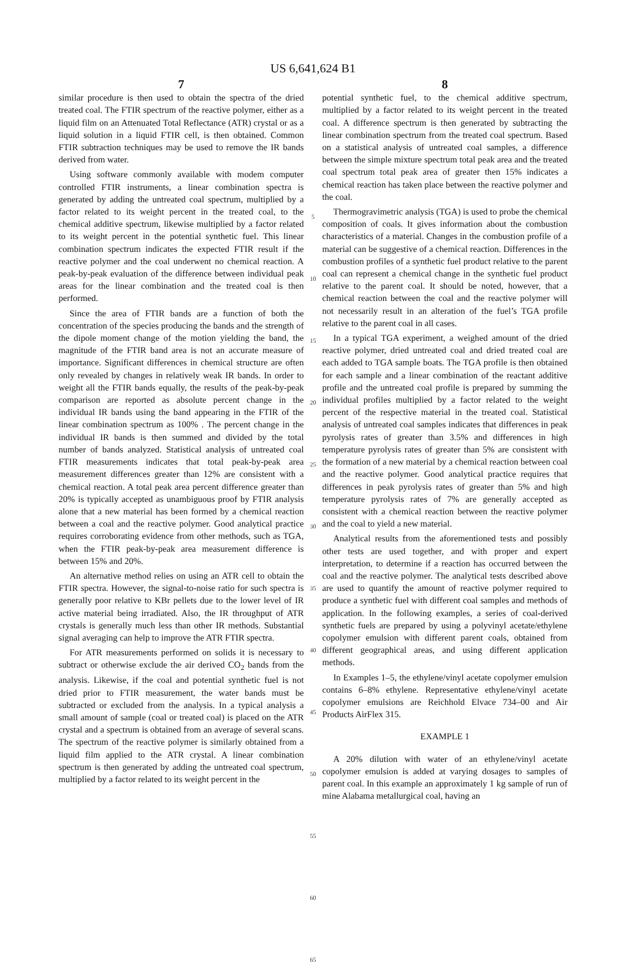US 6,641,624 B1
7
similar procedure is then used to obtain the spectra of the dried treated coal. The FTIR spectrum of the reactive polymer, either as a liquid film on an Attenuated Total Reflectance (ATR) crystal or as a liquid solution in a liquid FTIR cell, is then obtained. Common FTIR subtraction techniques may be used to remove the IR bands derived from water.
Using software commonly available with modem computer controlled FTIR instruments, a linear combination spectra is generated by adding the untreated coal spectrum, multiplied by a factor related to its weight percent in the treated coal, to the chemical additive spectrum, likewise multiplied by a factor related to its weight percent in the potential synthetic fuel. This linear combination spectrum indicates the expected FTIR result if the reactive polymer and the coal underwent no chemical reaction. A peak-by-peak evaluation of the difference between individual peak areas for the linear combination and the treated coal is then performed.
Since the area of FTIR bands are a function of both the concentration of the species producing the bands and the strength of the dipole moment change of the motion yielding the band, the magnitude of the FTIR band area is not an accurate measure of importance. Significant differences in chemical structure are often only revealed by changes in relatively weak IR bands. In order to weight all the FTIR bands equally, the results of the peak-by-peak comparison are reported as absolute percent change in the individual IR bands using the band appearing in the FTIR of the linear combination spectrum as 100% . The percent change in the individual IR bands is then summed and divided by the total number of bands analyzed. Statistical analysis of untreated coal FTIR measurements indicates that total peak-by-peak area measurement differences greater than 12% are consistent with a chemical reaction. A total peak area percent difference greater than 20% is typically accepted as unambiguous proof by FTIR analysis alone that a new material has been formed by a chemical reaction between a coal and the reactive polymer. Good analytical practice requires corroborating evidence from other methods, such as TGA, when the FTIR peak-by-peak area measurement difference is between 15% and 20%.
An alternative method relies on using an ATR cell to obtain the FTIR spectra. However, the signal-to-noise ratio for such spectra is generally poor relative to KBr pellets due to the lower level of IR active material being irradiated. Also, the IR throughput of ATR crystals is generally much less than other IR methods. Substantial signal averaging can help to improve the ATR FTIR spectra.
For ATR measurements performed on solids it is necessary to subtract or otherwise exclude the air derived CO<sub>2</sub> bands from the analysis. Likewise, if the coal and potential synthetic fuel is not dried prior to FTIR measurement, the water bands must be subtracted or excluded from the analysis. In a typical analysis a small amount of sample (coal or treated coal) is placed on the ATR crystal and a spectrum is obtained from an average of several scans. The spectrum of the reactive polymer is similarly obtained from a liquid film applied to the ATR crystal. A linear combination spectrum is then generated by adding the untreated coal spectrum, multiplied by a factor related to its weight percent in the
5
10
15
20
25
30
35
40
45
50
55
60
65
8
potential synthetic fuel, to the chemical additive spectrum, multiplied by a factor related to its weight percent in the treated coal. A difference spectrum is then generated by subtracting the linear combination spectrum from the treated coal spectrum. Based on a statistical analysis of untreated coal samples, a difference between the simple mixture spectrum total peak area and the treated coal spectrum total peak area of greater then 15% indicates a chemical reaction has taken place between the reactive polymer and the coal.
Thermogravimetric analysis (TGA) is used to probe the chemical composition of coals. It gives information about the combustion characteristics of a material. Changes in the combustion profile of a material can be suggestive of a chemical reaction. Differences in the combustion profiles of a synthetic fuel product relative to the parent coal can represent a chemical change in the synthetic fuel product relative to the parent coal. It should be noted, however, that a chemical reaction between the coal and the reactive polymer will not necessarily result in an alteration of the fuel’s TGA profile relative to the parent coal in all cases.
In a typical TGA experiment, a weighed amount of the dried reactive polymer, dried untreated coal and dried treated coal are each added to TGA sample boats. The TGA profile is then obtained for each sample and a linear combination of the reactant additive profile and the untreated coal profile is prepared by summing the individual profiles multiplied by a factor related to the weight percent of the respective material in the treated coal. Statistical analysis of untreated coal samples indicates that differences in peak pyrolysis rates of greater than 3.5% and differences in high temperature pyrolysis rates of greater than 5% are consistent with the formation of a new material by a chemical reaction between coal and the reactive polymer. Good analytical practice requires that differences in peak pyrolysis rates of greater than 5% and high temperature pyrolysis rates of 7% are generally accepted as consistent with a chemical reaction between the reactive polymer and the coal to yield a new material.
Analytical results from the aforementioned tests and possibly other tests are used together, and with proper and expert interpretation, to determine if a reaction has occurred between the coal and the reactive polymer. The analytical tests described above are used to quantify the amount of reactive polymer required to produce a synthetic fuel with different coal samples and methods of application. In the following examples, a series of coal-derived synthetic fuels are prepared by using a polyvinyl acetate/ethylene copolymer emulsion with different parent coals, obtained from different geographical areas, and using different application methods.
In Examples 1–5, the ethylene/vinyl acetate copolymer emulsion contains 6–8% ethylene. Representative ethylene/vinyl acetate copolymer emulsions are Reichhold Elvace 734–00 and Air Products AirFlex 315.
EXAMPLE 1
A 20% dilution with water of an ethylene/vinyl acetate copolymer emulsion is added at varying dosages to samples of parent coal. In this example an approximately 1 kg sample of run of mine Alabama metallurgical coal, having an